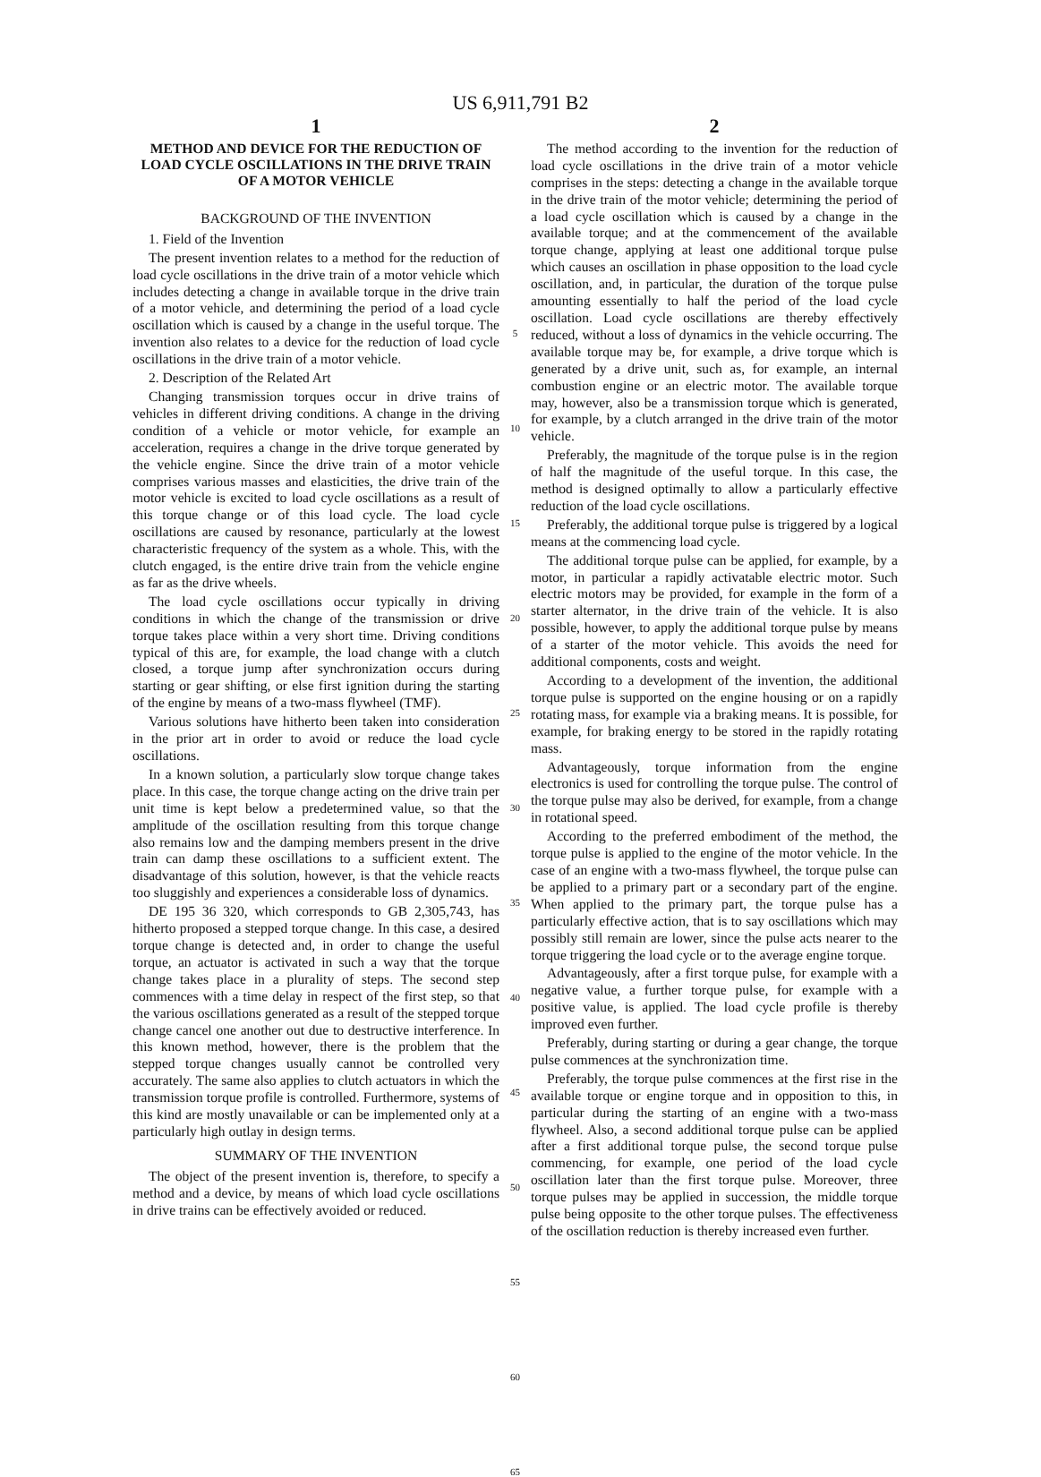US 6,911,791 B2
1
METHOD AND DEVICE FOR THE REDUCTION OF LOAD CYCLE OSCILLATIONS IN THE DRIVE TRAIN OF A MOTOR VEHICLE
BACKGROUND OF THE INVENTION
1. Field of the Invention
The present invention relates to a method for the reduction of load cycle oscillations in the drive train of a motor vehicle which includes detecting a change in available torque in the drive train of a motor vehicle, and determining the period of a load cycle oscillation which is caused by a change in the useful torque. The invention also relates to a device for the reduction of load cycle oscillations in the drive train of a motor vehicle.
2. Description of the Related Art
Changing transmission torques occur in drive trains of vehicles in different driving conditions. A change in the driving condition of a vehicle or motor vehicle, for example an acceleration, requires a change in the drive torque generated by the vehicle engine. Since the drive train of a motor vehicle comprises various masses and elasticities, the drive train of the motor vehicle is excited to load cycle oscillations as a result of this torque change or of this load cycle. The load cycle oscillations are caused by resonance, particularly at the lowest characteristic frequency of the system as a whole. This, with the clutch engaged, is the entire drive train from the vehicle engine as far as the drive wheels.
The load cycle oscillations occur typically in driving conditions in which the change of the transmission or drive torque takes place within a very short time. Driving conditions typical of this are, for example, the load change with a clutch closed, a torque jump after synchronization occurs during starting or gear shifting, or else first ignition during the starting of the engine by means of a two-mass flywheel (TMF).
Various solutions have hitherto been taken into consideration in the prior art in order to avoid or reduce the load cycle oscillations.
In a known solution, a particularly slow torque change takes place. In this case, the torque change acting on the drive train per unit time is kept below a predetermined value, so that the amplitude of the oscillation resulting from this torque change also remains low and the damping members present in the drive train can damp these oscillations to a sufficient extent. The disadvantage of this solution, however, is that the vehicle reacts too sluggishly and experiences a considerable loss of dynamics.
DE 195 36 320, which corresponds to GB 2,305,743, has hitherto proposed a stepped torque change. In this case, a desired torque change is detected and, in order to change the useful torque, an actuator is activated in such a way that the torque change takes place in a plurality of steps. The second step commences with a time delay in respect of the first step, so that the various oscillations generated as a result of the stepped torque change cancel one another out due to destructive interference. In this known method, however, there is the problem that the stepped torque changes usually cannot be controlled very accurately. The same also applies to clutch actuators in which the transmission torque profile is controlled. Furthermore, systems of this kind are mostly unavailable or can be implemented only at a particularly high outlay in design terms.
SUMMARY OF THE INVENTION
The object of the present invention is, therefore, to specify a method and a device, by means of which load cycle oscillations in drive trains can be effectively avoided or reduced.
5
10
15
20
25
30
35
40
45
50
55
60
65
2
The method according to the invention for the reduction of load cycle oscillations in the drive train of a motor vehicle comprises in the steps: detecting a change in the available torque in the drive train of the motor vehicle; determining the period of a load cycle oscillation which is caused by a change in the available torque; and at the commencement of the available torque change, applying at least one additional torque pulse which causes an oscillation in phase opposition to the load cycle oscillation, and, in particular, the duration of the torque pulse amounting essentially to half the period of the load cycle oscillation. Load cycle oscillations are thereby effectively reduced, without a loss of dynamics in the vehicle occurring. The available torque may be, for example, a drive torque which is generated by a drive unit, such as, for example, an internal combustion engine or an electric motor. The available torque may, however, also be a transmission torque which is generated, for example, by a clutch arranged in the drive train of the motor vehicle.
Preferably, the magnitude of the torque pulse is in the region of half the magnitude of the useful torque. In this case, the method is designed optimally to allow a particularly effective reduction of the load cycle oscillations.
Preferably, the additional torque pulse is triggered by a logical means at the commencing load cycle.
The additional torque pulse can be applied, for example, by a motor, in particular a rapidly activatable electric motor. Such electric motors may be provided, for example in the form of a starter alternator, in the drive train of the vehicle. It is also possible, however, to apply the additional torque pulse by means of a starter of the motor vehicle. This avoids the need for additional components, costs and weight.
According to a development of the invention, the additional torque pulse is supported on the engine housing or on a rapidly rotating mass, for example via a braking means. It is possible, for example, for braking energy to be stored in the rapidly rotating mass.
Advantageously, torque information from the engine electronics is used for controlling the torque pulse. The control of the torque pulse may also be derived, for example, from a change in rotational speed.
According to the preferred embodiment of the method, the torque pulse is applied to the engine of the motor vehicle. In the case of an engine with a two-mass flywheel, the torque pulse can be applied to a primary part or a secondary part of the engine. When applied to the primary part, the torque pulse has a particularly effective action, that is to say oscillations which may possibly still remain are lower, since the pulse acts nearer to the torque triggering the load cycle or to the average engine torque.
Advantageously, after a first torque pulse, for example with a negative value, a further torque pulse, for example with a positive value, is applied. The load cycle profile is thereby improved even further.
Preferably, during starting or during a gear change, the torque pulse commences at the synchronization time.
Preferably, the torque pulse commences at the first rise in the available torque or engine torque and in opposition to this, in particular during the starting of an engine with a two-mass flywheel. Also, a second additional torque pulse can be applied after a first additional torque pulse, the second torque pulse commencing, for example, one period of the load cycle oscillation later than the first torque pulse. Moreover, three torque pulses may be applied in succession, the middle torque pulse being opposite to the other torque pulses. The effectiveness of the oscillation reduction is thereby increased even further.